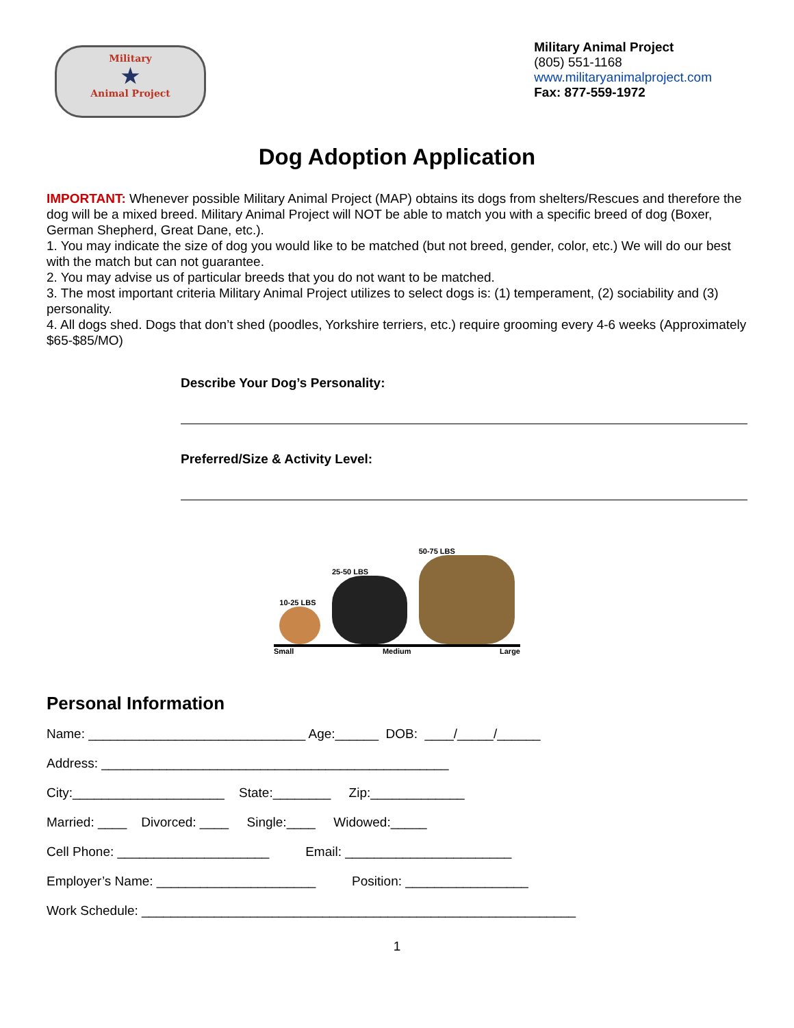Military
★
Animal Project
Military Animal Project
(805) 551-1168
www.militaryanimalproject.com
Fax: 877-559-1972
Dog Adoption Application
IMPORTANT: Whenever possible Military Animal Project (MAP) obtains its dogs from shelters/Rescues and therefore the dog will be a mixed breed. Military Animal Project will NOT be able to match you with a specific breed of dog (Boxer, German Shepherd, Great Dane, etc.).
1. You may indicate the size of dog you would like to be matched (but not breed, gender, color, etc.) We will do our best with the match but can not guarantee.
2. You may advise us of particular breeds that you do not want to be matched.
3. The most important criteria Military Animal Project utilizes to select dogs is: (1) temperament, (2) sociability and (3) personality.
4. All dogs shed. Dogs that don’t shed (poodles, Yorkshire terriers, etc.) require grooming every 4-6 weeks (Approximately $65-$85/MO)
Describe Your Dog’s Personality:
Preferred/Size & Activity Level:
10-25 LBS
25-50 LBS
50-75 LBS
Small Medium Large
Personal Information
Name: ______________________________ Age:______ DOB: ____/_____/______
Address: ________________________________________________
City:_____________________ State:________ Zip:_____________
Married: ____ Divorced: ____ Single:____ Widowed:_____
Cell Phone: _____________________ Email: _______________________
Employer’s Name: ______________________ Position: _________________
Work Schedule: ____________________________________________________________
1